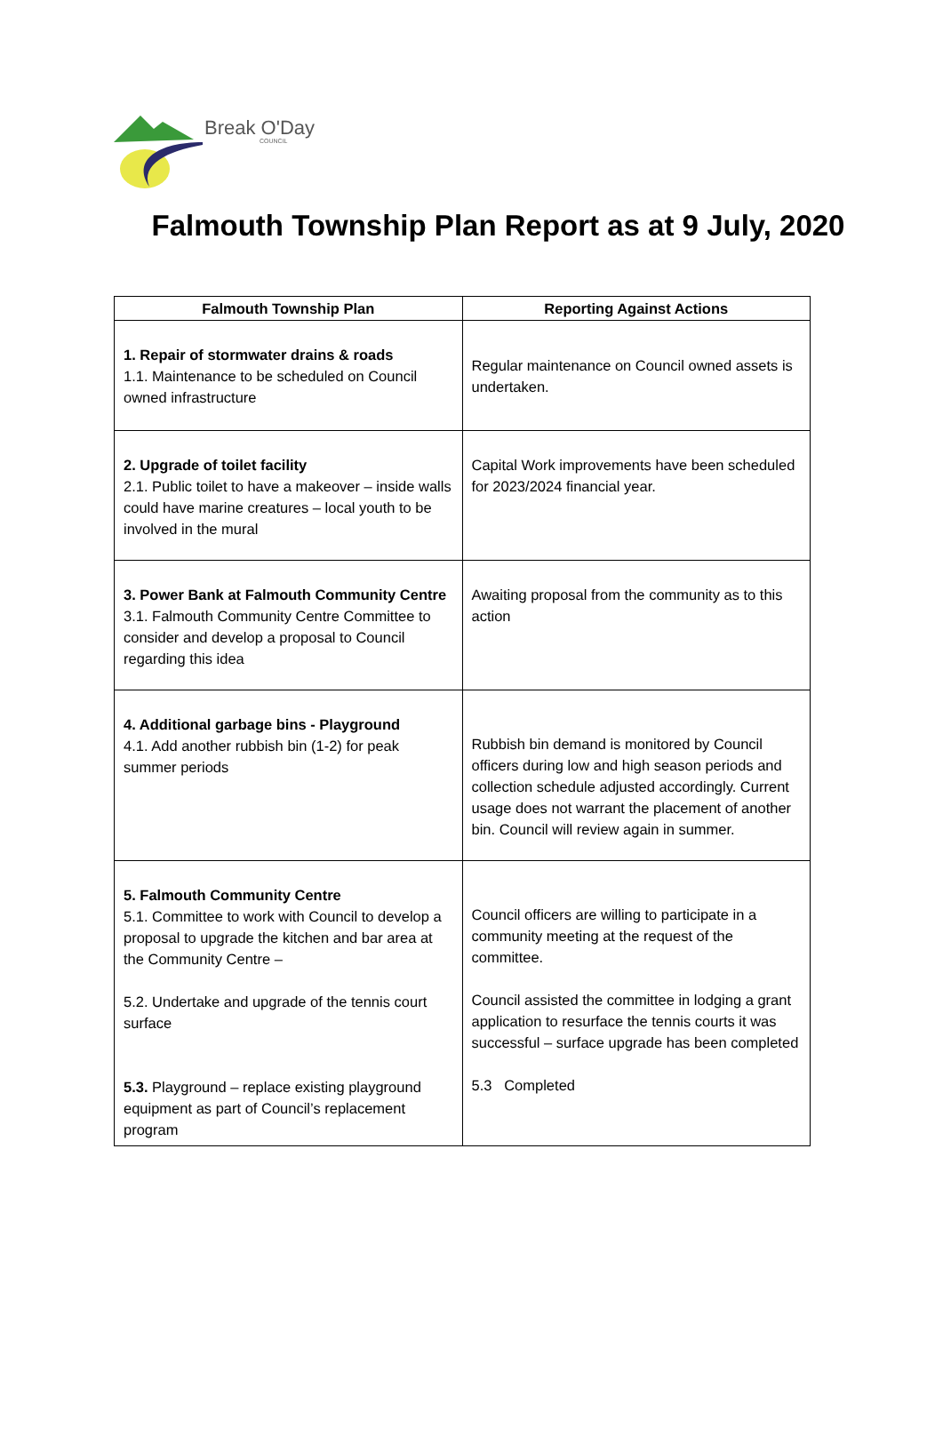Break O'Day
COUNCIL
Falmouth Township Plan Report as at 9 July, 2020
| Falmouth Township Plan | Reporting Against Actions |
| --- | --- |
| 1. Repair of stormwater drains & roads 1.1. Maintenance to be scheduled on Council owned infrastructure | Regular maintenance on Council owned assets is undertaken. |
| 2. Upgrade of toilet facility 2.1. Public toilet to have a makeover – inside walls could have marine creatures – local youth to be involved in the mural | Capital Work improvements have been scheduled for 2023/2024 financial year. |
| 3. Power Bank at Falmouth Community Centre 3.1. Falmouth Community Centre Committee to consider and develop a proposal to Council regarding this idea | Awaiting proposal from the community as to this action |
| 4. Additional garbage bins - Playground 4.1. Add another rubbish bin (1-2) for peak summer periods | Rubbish bin demand is monitored by Council officers during low and high season periods and collection schedule adjusted accordingly. Current usage does not warrant the placement of another bin. Council will review again in summer. |
| 5. Falmouth Community Centre 5.1. Committee to work with Council to develop a proposal to upgrade the kitchen and bar area at the Community Centre – 5.2. Undertake and upgrade of the tennis court surface 5.3. Playground – replace existing playground equipment as part of Council’s replacement program | Council officers are willing to participate in a community meeting at the request of the committee. Council assisted the committee in lodging a grant application to resurface the tennis courts it was successful – surface upgrade has been completed 5.3 Completed |